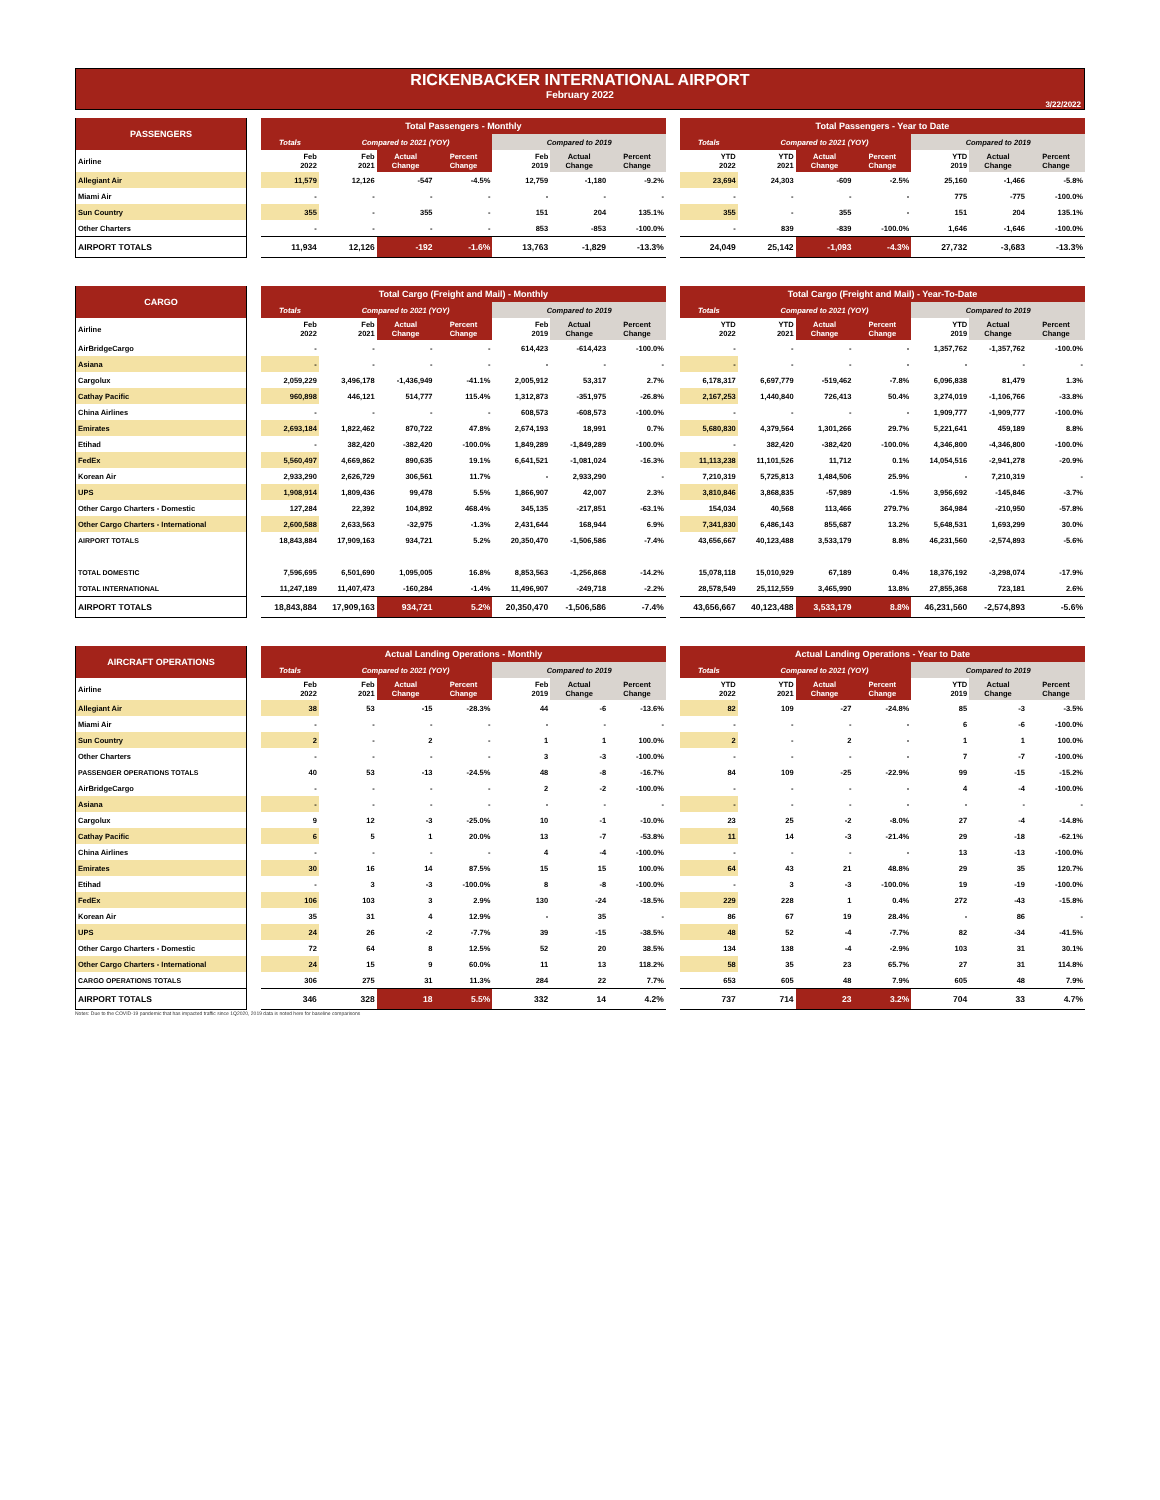RICKENBACKER INTERNATIONAL AIRPORT
February 2022
3/22/2022
| PASSENGERS | | Total Passengers - Monthly | | | | | | | | Total Passengers - Year to Date | | | | | | |
| | | Totals | Compared to 2021 (YOY) | | | Compared to 2019 | | | | Totals | Compared to 2021 (YOY) | | | Compared to 2019 | | |
| Airline | | Feb 2022 | Feb 2021 | Actual Change | Percent Change | Feb 2019 | Actual Change | Percent Change | | YTD 2022 | YTD 2021 | Actual Change | Percent Change | YTD 2019 | Actual Change | Percent Change |
| Allegiant Air | | 11,579 | 12,126 | -547 | -4.5% | 12,759 | -1,180 | -9.2% | | 23,694 | 24,303 | -609 | -2.5% | 25,160 | -1,466 | -5.8% |
| Miami Air | | - | - | - | - | - | - | - | | - | - | - | - | 775 | -775 | -100.0% |
| Sun Country | | 355 | - | 355 | - | 151 | 204 | 135.1% | | 355 | - | 355 | - | 151 | 204 | 135.1% |
| Other Charters | | - | - | - | - | 853 | -853 | -100.0% | | - | 839 | -839 | -100.0% | 1,646 | -1,646 | -100.0% |
| AIRPORT TOTALS | | 11,934 | 12,126 | -192 | -1.6% | 13,763 | -1,829 | -13.3% | | 24,049 | 25,142 | -1,093 | -4.3% | 27,732 | -3,683 | -13.3% |
| CARGO | | Total Cargo (Freight and Mail) - Monthly | | | | | | | | Total Cargo (Freight and Mail) - Year-To-Date | | | | | | |
| | | Totals | Compared to 2021 (YOY) | | | Compared to 2019 | | | | Totals | Compared to 2021 (YOY) | | | Compared to 2019 | | |
| Airline | | Feb 2022 | Feb 2021 | Actual Change | Percent Change | Feb 2019 | Actual Change | Percent Change | | YTD 2022 | YTD 2021 | Actual Change | Percent Change | YTD 2019 | Actual Change | Percent Change |
| AirBridgeCargo | | - | - | - | - | 614,423 | -614,423 | -100.0% | | - | - | - | - | 1,357,762 | -1,357,762 | -100.0% |
| Asiana | | - | - | - | - | - | - | - | | - | - | - | - | - | - | - |
| Cargolux | | 2,059,229 | 3,496,178 | -1,436,949 | -41.1% | 2,005,912 | 53,317 | 2.7% | | 6,178,317 | 6,697,779 | -519,462 | -7.8% | 6,096,838 | 81,479 | 1.3% |
| Cathay Pacific | | 960,898 | 446,121 | 514,777 | 115.4% | 1,312,873 | -351,975 | -26.8% | | 2,167,253 | 1,440,840 | 726,413 | 50.4% | 3,274,019 | -1,106,766 | -33.8% |
| China Airlines | | - | - | - | - | 608,573 | -608,573 | -100.0% | | - | - | - | - | 1,909,777 | -1,909,777 | -100.0% |
| Emirates | | 2,693,184 | 1,822,462 | 870,722 | 47.8% | 2,674,193 | 18,991 | 0.7% | | 5,680,830 | 4,379,564 | 1,301,266 | 29.7% | 5,221,641 | 459,189 | 8.8% |
| Etihad | | - | 382,420 | -382,420 | -100.0% | 1,849,289 | -1,849,289 | -100.0% | | - | 382,420 | -382,420 | -100.0% | 4,346,800 | -4,346,800 | -100.0% |
| FedEx | | 5,560,497 | 4,669,862 | 890,635 | 19.1% | 6,641,521 | -1,081,024 | -16.3% | | 11,113,238 | 11,101,526 | 11,712 | 0.1% | 14,054,516 | -2,941,278 | -20.9% |
| Korean Air | | 2,933,290 | 2,626,729 | 306,561 | 11.7% | - | 2,933,290 | - | | 7,210,319 | 5,725,813 | 1,484,506 | 25.9% | - | 7,210,319 | - |
| UPS | | 1,908,914 | 1,809,436 | 99,478 | 5.5% | 1,866,907 | 42,007 | 2.3% | | 3,810,846 | 3,868,835 | -57,989 | -1.5% | 3,956,692 | -145,846 | -3.7% |
| Other Cargo Charters - Domestic | | 127,284 | 22,392 | 104,892 | 468.4% | 345,135 | -217,851 | -63.1% | | 154,034 | 40,568 | 113,466 | 279.7% | 364,984 | -210,950 | -57.8% |
| Other Cargo Charters - International | | 2,600,588 | 2,633,563 | -32,975 | -1.3% | 2,431,644 | 168,944 | 6.9% | | 7,341,830 | 6,486,143 | 855,687 | 13.2% | 5,648,531 | 1,693,299 | 30.0% |
| AIRPORT TOTALS | | 18,843,884 | 17,909,163 | 934,721 | 5.2% | 20,350,470 | -1,506,586 | -7.4% | | 43,656,667 | 40,123,488 | 3,533,179 | 8.8% | 46,231,560 | -2,574,893 | -5.6% |
| TOTAL DOMESTIC | | 7,596,695 | 6,501,690 | 1,095,005 | 16.8% | 8,853,563 | -1,256,868 | -14.2% | | 15,078,118 | 15,010,929 | 67,189 | 0.4% | 18,376,192 | -3,298,074 | -17.9% |
| TOTAL INTERNATIONAL | | 11,247,189 | 11,407,473 | -160,284 | -1.4% | 11,496,907 | -249,718 | -2.2% | | 28,578,549 | 25,112,559 | 3,465,990 | 13.8% | 27,855,368 | 723,181 | 2.6% |
| AIRPORT TOTALS | | 18,843,884 | 17,909,163 | 934,721 | 5.2% | 20,350,470 | -1,506,586 | -7.4% | | 43,656,667 | 40,123,488 | 3,533,179 | 8.8% | 46,231,560 | -2,574,893 | -5.6% |
| AIRCRAFT OPERATIONS | | Actual Landing Operations - Monthly | | | | | | | | Actual Landing Operations - Year to Date | | | | | | |
| | | Totals | Compared to 2021 (YOY) | | | Compared to 2019 | | | | Totals | Compared to 2021 (YOY) | | | Compared to 2019 | | |
| Airline | | Feb 2022 | Feb 2021 | Actual Change | Percent Change | Feb 2019 | Actual Change | Percent Change | | YTD 2022 | YTD 2021 | Actual Change | Percent Change | YTD 2019 | Actual Change | Percent Change |
| Allegiant Air | | 38 | 53 | -15 | -28.3% | 44 | -6 | -13.6% | | 82 | 109 | -27 | -24.8% | 85 | -3 | -3.5% |
| Miami Air | | - | - | - | - | - | - | - | | - | - | - | - | 6 | -6 | -100.0% |
| Sun Country | | 2 | - | 2 | - | 1 | 1 | 100.0% | | 2 | - | 2 | - | 1 | 1 | 100.0% |
| Other Charters | | - | - | - | - | 3 | -3 | -100.0% | | - | - | - | - | 7 | -7 | -100.0% |
| PASSENGER OPERATIONS TOTALS | | 40 | 53 | -13 | -24.5% | 48 | -8 | -16.7% | | 84 | 109 | -25 | -22.9% | 99 | -15 | -15.2% |
| AirBridgeCargo | | - | - | - | - | 2 | -2 | -100.0% | | - | - | - | - | 4 | -4 | -100.0% |
| Asiana | | - | - | - | - | - | - | - | | - | - | - | - | - | - | - |
| Cargolux | | 9 | 12 | -3 | -25.0% | 10 | -1 | -10.0% | | 23 | 25 | -2 | -8.0% | 27 | -4 | -14.8% |
| Cathay Pacific | | 6 | 5 | 1 | 20.0% | 13 | -7 | -53.8% | | 11 | 14 | -3 | -21.4% | 29 | -18 | -62.1% |
| China Airlines | | - | - | - | - | 4 | -4 | -100.0% | | - | - | - | - | 13 | -13 | -100.0% |
| Emirates | | 30 | 16 | 14 | 87.5% | 15 | 15 | 100.0% | | 64 | 43 | 21 | 48.8% | 29 | 35 | 120.7% |
| Etihad | | - | 3 | -3 | -100.0% | 8 | -8 | -100.0% | | - | 3 | -3 | -100.0% | 19 | -19 | -100.0% |
| FedEx | | 106 | 103 | 3 | 2.9% | 130 | -24 | -18.5% | | 229 | 228 | 1 | 0.4% | 272 | -43 | -15.8% |
| Korean Air | | 35 | 31 | 4 | 12.9% | - | 35 | - | | 86 | 67 | 19 | 28.4% | - | 86 | - |
| UPS | | 24 | 26 | -2 | -7.7% | 39 | -15 | -38.5% | | 48 | 52 | -4 | -7.7% | 82 | -34 | -41.5% |
| Other Cargo Charters - Domestic | | 72 | 64 | 8 | 12.5% | 52 | 20 | 38.5% | | 134 | 138 | -4 | -2.9% | 103 | 31 | 30.1% |
| Other Cargo Charters - International | | 24 | 15 | 9 | 60.0% | 11 | 13 | 118.2% | | 58 | 35 | 23 | 65.7% | 27 | 31 | 114.8% |
| CARGO OPERATIONS TOTALS | | 306 | 275 | 31 | 11.3% | 284 | 22 | 7.7% | | 653 | 605 | 48 | 7.9% | 605 | 48 | 7.9% |
| AIRPORT TOTALS | | 346 | 328 | 18 | 5.5% | 332 | 14 | 4.2% | | 737 | 714 | 23 | 3.2% | 704 | 33 | 4.7% |
Notes: Due to the COVID-19 pandemic that has impacted traffic since 1Q2020, 2019 data is noted here for baseline comparisons